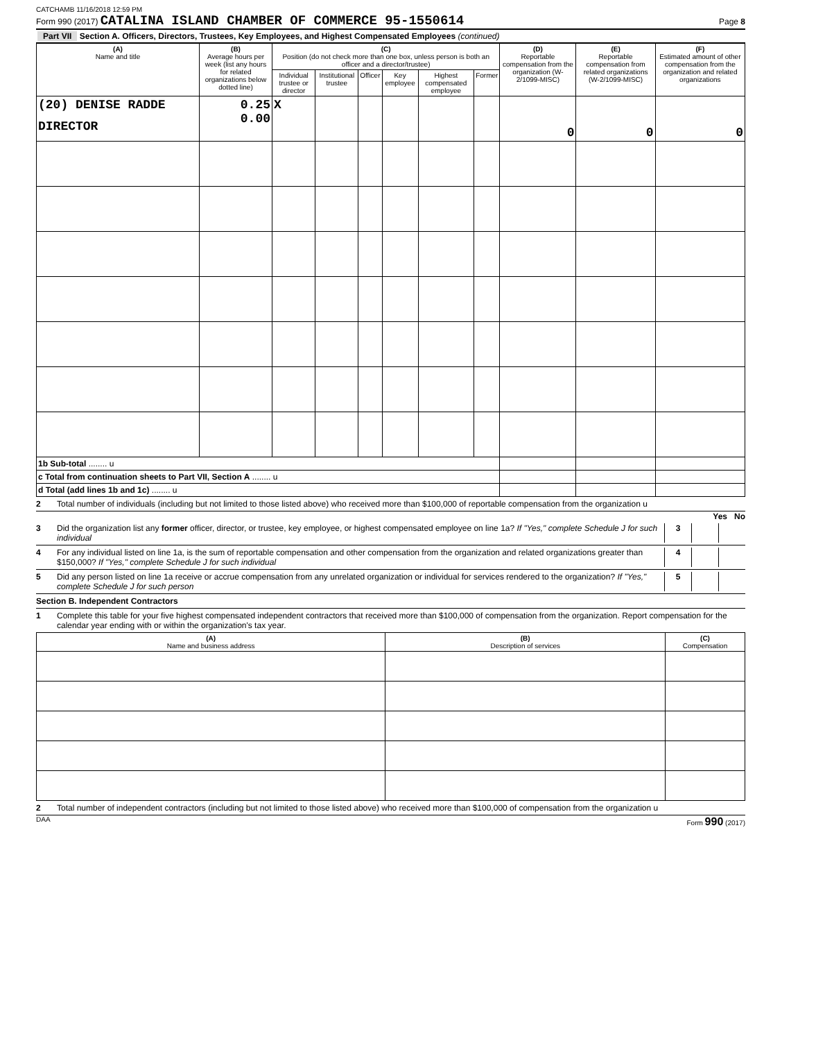CATCHAMB 11/16/2018 12:59 PM
Form 990 (2017) CATALINA ISLAND CHAMBER OF COMMERCE 95-1550614 Page 8
Part VII Section A. Officers, Directors, Trustees, Key Employees, and Highest Compensated Employees (continued)
| (A) Name and title | (B) Average hours per week (list any hours for related organizations below dotted line) | (C) Position (do not check more than one box, unless person is both an officer and a director/trustee) | | | | | | (D) Reportable compensation from the organization (W-2/1099-MISC) | (E) Reportable compensation from related organizations (W-2/1099-MISC) | (F) Estimated amount of other compensation from the organization and related organizations |
| --- | --- | --- | --- | --- | --- | --- | --- | --- | --- | --- |
| | | Individual trustee or director | Institutional trustee | Officer | Key employee | Highest compensated employee | Former | | | |
| (20) DENISE RADDE DIRECTOR | 0.25 0.00 | X | | | | | | 0 | 0 | 0 |
| 1b Sub-total ........ u | | | | | | | | | | |
| c Total from continuation sheets to Part VII, Section A ........ u | | | | | | | | | | |
| d Total (add lines 1b and 1c) ........ u | | | | | | | | | | |
2 Total number of individuals (including but not limited to those listed above) who received more than $100,000 of reportable compensation from the organization u
Yes No
3 Did the organization list any former officer, director, or trustee, key employee, or highest compensated employee on line 1a? If "Yes," complete Schedule J for such individual 3
4 For any individual listed on line 1a, is the sum of reportable compensation and other compensation from the organization and related organizations greater than $150,000? If "Yes," complete Schedule J for such individual 4
5 Did any person listed on line 1a receive or accrue compensation from any unrelated organization or individual for services rendered to the organization? If "Yes," complete Schedule J for such person 5
Section B. Independent Contractors
1 Complete this table for your five highest compensated independent contractors that received more than $100,000 of compensation from the organization. Report compensation for the calendar year ending with or within the organization's tax year.
| (A) Name and business address | (B) Description of services | (C) Compensation |
| --- | --- | --- |
2 Total number of independent contractors (including but not limited to those listed above) who received more than $100,000 of compensation from the organization u
DAA Form 990 (2017)